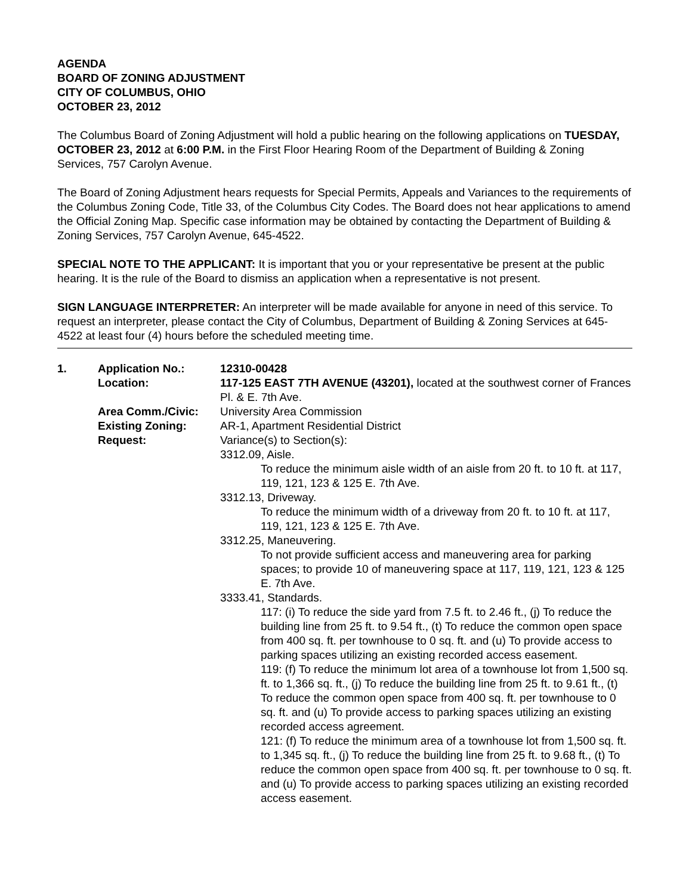AGENDA
BOARD OF ZONING ADJUSTMENT
CITY OF COLUMBUS, OHIO
OCTOBER 23, 2012
The Columbus Board of Zoning Adjustment will hold a public hearing on the following applications on TUESDAY, OCTOBER 23, 2012 at 6:00 P.M. in the First Floor Hearing Room of the Department of Building & Zoning Services, 757 Carolyn Avenue.
The Board of Zoning Adjustment hears requests for Special Permits, Appeals and Variances to the requirements of the Columbus Zoning Code, Title 33, of the Columbus City Codes. The Board does not hear applications to amend the Official Zoning Map. Specific case information may be obtained by contacting the Department of Building & Zoning Services, 757 Carolyn Avenue, 645-4522.
SPECIAL NOTE TO THE APPLICANT: It is important that you or your representative be present at the public hearing. It is the rule of the Board to dismiss an application when a representative is not present.
SIGN LANGUAGE INTERPRETER: An interpreter will be made available for anyone in need of this service. To request an interpreter, please contact the City of Columbus, Department of Building & Zoning Services at 645-4522 at least four (4) hours before the scheduled meeting time.
| 1. | Application No.: | 12310-00428 |
| | Location: | 117-125 EAST 7TH AVENUE (43201), located at the southwest corner of Frances Pl. & E. 7th Ave. |
| | Area Comm./Civic: | University Area Commission |
| | Existing Zoning: | AR-1, Apartment Residential District |
| | Request: | Variance(s) to Section(s): 3312.09, Aisle. To reduce the minimum aisle width of an aisle from 20 ft. to 10 ft. at 117, 119, 121, 123 & 125 E. 7th Ave. 3312.13, Driveway. To reduce the minimum width of a driveway from 20 ft. to 10 ft. at 117, 119, 121, 123 & 125 E. 7th Ave. 3312.25, Maneuvering. To not provide sufficient access and maneuvering area for parking spaces; to provide 10 of maneuvering space at 117, 119, 121, 123 & 125 E. 7th Ave. 3333.41, Standards. 117: (i) To reduce the side yard from 7.5 ft. to 2.46 ft., (j) To reduce the building line from 25 ft. to 9.54 ft., (t) To reduce the common open space from 400 sq. ft. per townhouse to 0 sq. ft. and (u) To provide access to parking spaces utilizing an existing recorded access easement. 119: (f) To reduce the minimum lot area of a townhouse lot from 1,500 sq. ft. to 1,366 sq. ft., (j) To reduce the building line from 25 ft. to 9.61 ft., (t) To reduce the common open space from 400 sq. ft. per townhouse to 0 sq. ft. and (u) To provide access to parking spaces utilizing an existing recorded access agreement. 121: (f) To reduce the minimum area of a townhouse lot from 1,500 sq. ft. to 1,345 sq. ft., (j) To reduce the building line from 25 ft. to 9.68 ft., (t) To reduce the common open space from 400 sq. ft. per townhouse to 0 sq. ft. and (u) To provide access to parking spaces utilizing an existing recorded access easement. |